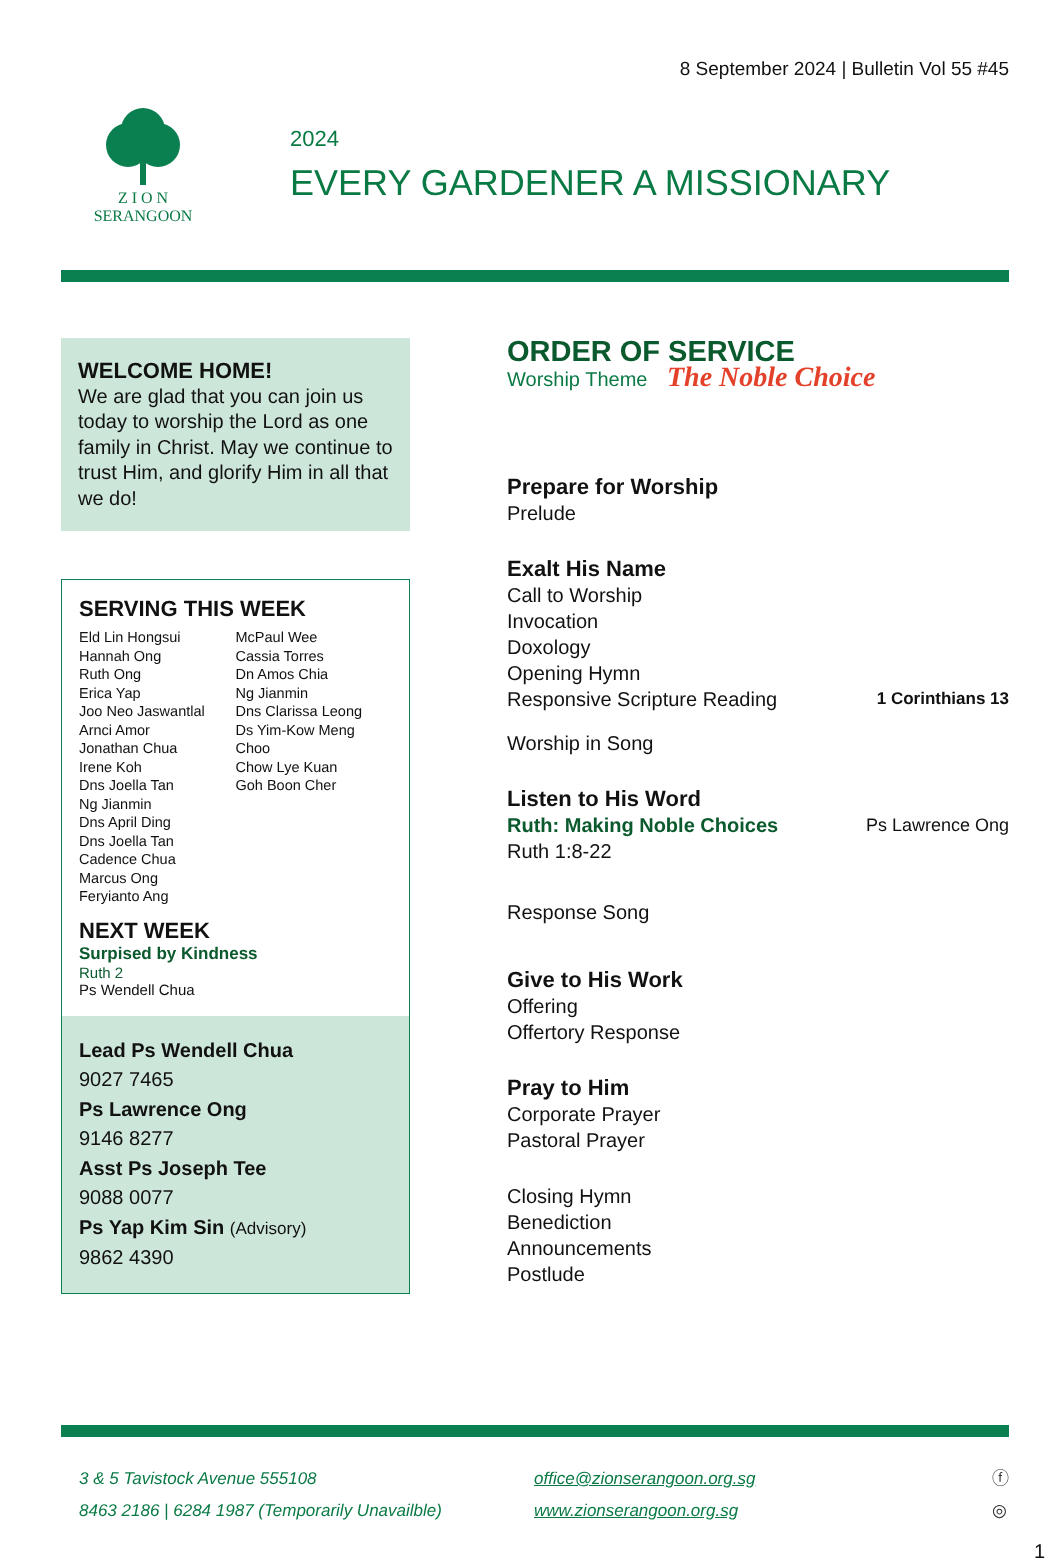8 September 2024 | Bulletin Vol 55 #45
Z I O N
SERANGOON
2024
EVERY GARDENER A MISSIONARY
WELCOME HOME!
We are glad that you can join us today to worship the Lord as one family in Christ. May we continue to trust Him, and glorify Him in all that we do!
SERVING THIS WEEK
Eld Lin Hongsui
Hannah Ong
Ruth Ong
Erica Yap
Joo Neo Jaswantlal
Arnci Amor
Jonathan Chua
Irene Koh
Dns Joella Tan
Ng Jianmin
Dns April Ding
Dns Joella Tan
Cadence Chua
Marcus Ong
Feryianto Ang
McPaul Wee
Cassia Torres
Dn Amos Chia
Ng Jianmin
Dns Clarissa Leong
Ds Yim-Kow Meng
Choo
Chow Lye Kuan
Goh Boon Cher
NEXT WEEK
Surpised by Kindness
Ruth 2
Ps Wendell Chua
Lead Ps Wendell Chua
9027 7465
Ps Lawrence Ong
9146 8277
Asst Ps Joseph Tee
9088 0077
Ps Yap Kim Sin (Advisory)
9862 4390
ORDER OF SERVICE
Worship Theme The Noble Choice
Prepare for Worship
Prelude
Exalt His Name
Call to Worship
Invocation
Doxology
Opening Hymn
Responsive Scripture Reading 1 Corinthians 13
Worship in Song
Listen to His Word
Ruth: Making Noble Choices Ps Lawrence Ong
Ruth 1:8-22
Response Song
Give to His Work
Offering
Offertory Response
Pray to Him
Corporate Prayer
Pastoral Prayer
Closing Hymn
Benediction
Announcements
Postlude
3 & 5 Tavistock Avenue 555108
8463 2186 | 6284 1987 (Temporarily Unavailble)
office@zionserangoon.org.sg
www.zionserangoon.org.sg
ⓕ
◎
1